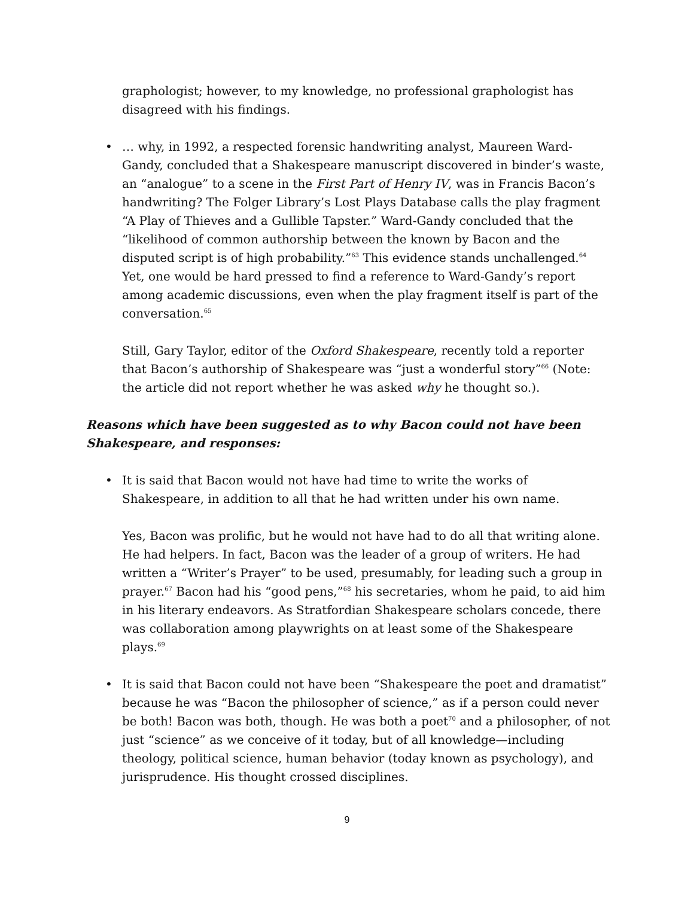graphologist; however, to my knowledge, no professional graphologist has disagreed with his findings.
• … why, in 1992, a respected forensic handwriting analyst, Maureen Ward-Gandy, concluded that a Shakespeare manuscript discovered in binder’s waste, an “analogue” to a scene in the First Part of Henry IV, was in Francis Bacon’s handwriting? The Folger Library’s Lost Plays Database calls the play fragment “A Play of Thieves and a Gullible Tapster.” Ward-Gandy concluded that the “likelihood of common authorship between the known by Bacon and the disputed script is of high probability.”<sup>63</sup> This evidence stands unchallenged.<sup>64</sup> Yet, one would be hard pressed to find a reference to Ward-Gandy’s report among academic discussions, even when the play fragment itself is part of the conversation.<sup>65</sup>
Still, Gary Taylor, editor of the Oxford Shakespeare, recently told a reporter that Bacon’s authorship of Shakespeare was “just a wonderful story”<sup>66</sup> (Note: the article did not report whether he was asked why he thought so.).
Reasons which have been suggested as to why Bacon could not have been Shakespeare, and responses:
• It is said that Bacon would not have had time to write the works of Shakespeare, in addition to all that he had written under his own name.
Yes, Bacon was prolific, but he would not have had to do all that writing alone. He had helpers. In fact, Bacon was the leader of a group of writers. He had written a “Writer’s Prayer” to be used, presumably, for leading such a group in prayer.<sup>67</sup> Bacon had his “good pens,”<sup>68</sup> his secretaries, whom he paid, to aid him in his literary endeavors. As Stratfordian Shakespeare scholars concede, there was collaboration among playwrights on at least some of the Shakespeare plays.<sup>69</sup>
• It is said that Bacon could not have been “Shakespeare the poet and dramatist” because he was “Bacon the philosopher of science,” as if a person could never be both! Bacon was both, though. He was both a poet<sup>70</sup> and a philosopher, of not just “science” as we conceive of it today, but of all knowledge—including theology, political science, human behavior (today known as psychology), and jurisprudence. His thought crossed disciplines.
9